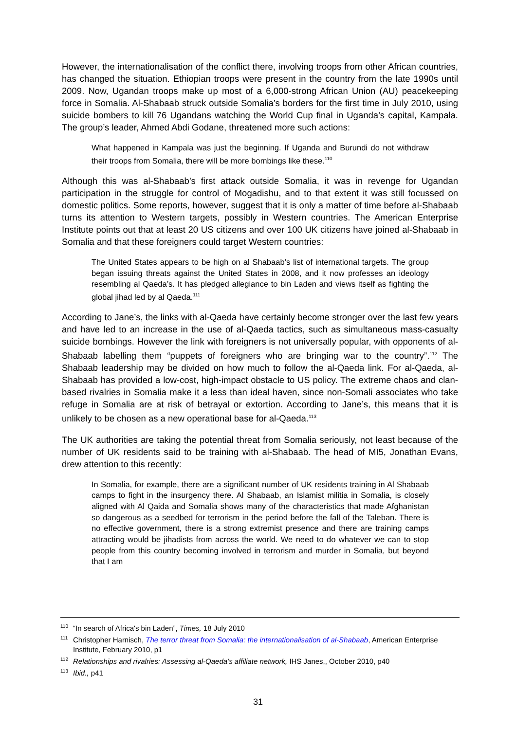However, the internationalisation of the conflict there, involving troops from other African countries, has changed the situation. Ethiopian troops were present in the country from the late 1990s until 2009. Now, Ugandan troops make up most of a 6,000-strong African Union (AU) peacekeeping force in Somalia. Al-Shabaab struck outside Somalia’s borders for the first time in July 2010, using suicide bombers to kill 76 Ugandans watching the World Cup final in Uganda’s capital, Kampala. The group’s leader, Ahmed Abdi Godane, threatened more such actions:
What happened in Kampala was just the beginning. If Uganda and Burundi do not withdraw their troops from Somalia, there will be more bombings like these.<sup>110</sup>
Although this was al-Shabaab’s first attack outside Somalia, it was in revenge for Ugandan participation in the struggle for control of Mogadishu, and to that extent it was still focussed on domestic politics. Some reports, however, suggest that it is only a matter of time before al-Shabaab turns its attention to Western targets, possibly in Western countries. The American Enterprise Institute points out that at least 20 US citizens and over 100 UK citizens have joined al-Shabaab in Somalia and that these foreigners could target Western countries:
The United States appears to be high on al Shabaab’s list of international targets. The group began issuing threats against the United States in 2008, and it now professes an ideology resembling al Qaeda’s. It has pledged allegiance to bin Laden and views itself as fighting the global jihad led by al Qaeda.<sup>111</sup>
According to Jane’s, the links with al-Qaeda have certainly become stronger over the last few years and have led to an increase in the use of al-Qaeda tactics, such as simultaneous mass-casualty suicide bombings. However the link with foreigners is not universally popular, with opponents of al-Shabaab labelling them “puppets of foreigners who are bringing war to the country”.<sup>112</sup> The Shabaab leadership may be divided on how much to follow the al-Qaeda link. For al-Qaeda, al-Shabaab has provided a low-cost, high-impact obstacle to US policy. The extreme chaos and clan-based rivalries in Somalia make it a less than ideal haven, since non-Somali associates who take refuge in Somalia are at risk of betrayal or extortion. According to Jane’s, this means that it is unlikely to be chosen as a new operational base for al-Qaeda.<sup>113</sup>
The UK authorities are taking the potential threat from Somalia seriously, not least because of the number of UK residents said to be training with al-Shabaab. The head of MI5, Jonathan Evans, drew attention to this recently:
In Somalia, for example, there are a significant number of UK residents training in Al Shabaab camps to fight in the insurgency there. Al Shabaab, an Islamist militia in Somalia, is closely aligned with Al Qaida and Somalia shows many of the characteristics that made Afghanistan so dangerous as a seedbed for terrorism in the period before the fall of the Taleban. There is no effective government, there is a strong extremist presence and there are training camps attracting would be jihadists from across the world. We need to do whatever we can to stop people from this country becoming involved in terrorism and murder in Somalia, but beyond that I am
<sup>110</sup> “In search of Africa's bin Laden”, Times, 18 July 2010
<sup>111</sup> Christopher Harnisch, The terror threat from Somalia: the internationalisation of al-Shabaab, American Enterprise Institute, February 2010, p1
<sup>112</sup> Relationships and rivalries: Assessing al-Qaeda’s affiliate network, IHS Janes,, October 2010, p40
<sup>113</sup> Ibid., p41
31